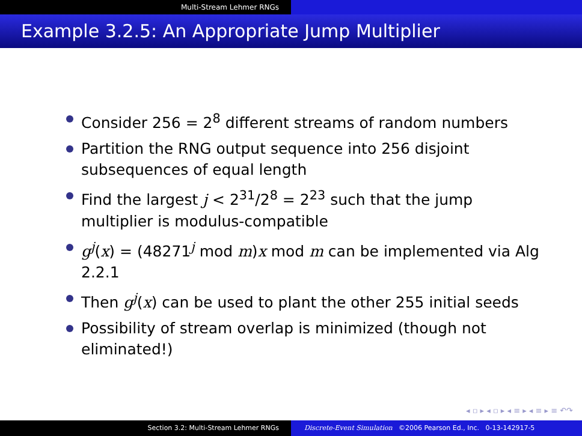Multi-Stream Lehmer RNGs
Example 3.2.5: An Appropriate Jump Multiplier
Consider 256 = 2<sup>8</sup> different streams of random numbers
Partition the RNG output sequence into 256 disjoint subsequences of equal length
Find the largest j < 2<sup>31</sup>/2<sup>8</sup> = 2<sup>23</sup> such that the jump multiplier is modulus-compatible
g<sup>j</sup>(x) = (48271<sup>j</sup> mod m)x mod m can be implemented via Alg 2.2.1
Then g<sup>j</sup>(x) can be used to plant the other 255 initial seeds
Possibility of stream overlap is minimized (though not eliminated!)
◂ ▫ ▸ ◂ ▫ ▸ ◂ ≡ ▸ ◂ ≡ ▸ ≡ ↶↷
Section 3.2: Multi-Stream Lehmer RNGs Discrete-Event Simulation ©2006 Pearson Ed., Inc. 0-13-142917-5